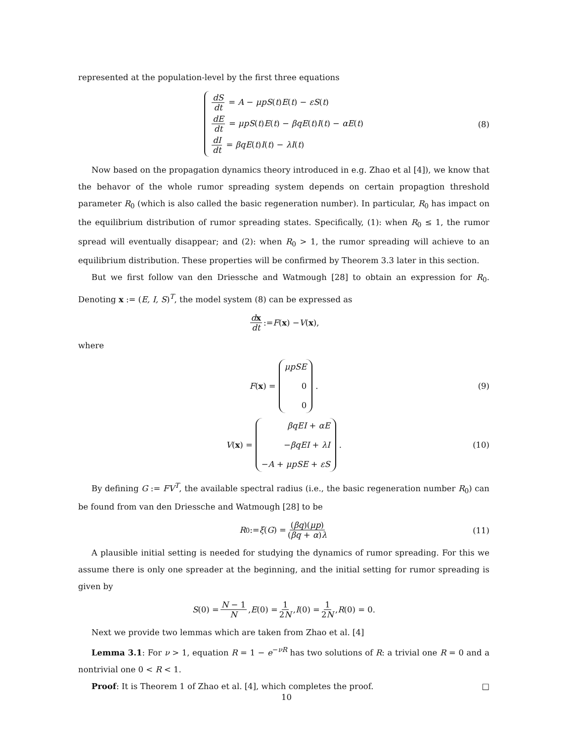represented at the population-level by the first three equations
dS dt = A − μpS(t)E(t) − εS(t)
dE dt = μpS(t)E(t) − βqE(t)I(t) − αE(t)
dI dt = βqE(t)I(t) − λI(t)
(8)
Now based on the propagation dynamics theory introduced in e.g. Zhao et al [4]), we know that the behavor of the whole rumor spreading system depends on certain propagtion threshold parameter R<sub>0</sub> (which is also called the basic regeneration number). In particular, R<sub>0</sub> has impact on the equilibrium distribution of rumor spreading states. Specifically, (1): when R<sub>0</sub> ≤ 1, the rumor spread will eventually disappear; and (2): when R<sub>0</sub> > 1, the rumor spreading will achieve to an equilibrium distribution. These properties will be confirmed by Theorem 3.3 later in this section.
But we first follow van den Driessche and Watmough [28] to obtain an expression for R<sub>0</sub>. Denoting x := (E, I, S)<sup>T</sup>, the model system (8) can be expressed as
dx dt := F (x) − V (x),
where
F (x) = μpSE 0 0. (9)
V (x) = βqEI + αE −βqEI + λI −A + μpSE + εS. (10)
By defining G := FV<sup>T</sup>, the available spectral radius (i.e., the basic regeneration number R<sub>0</sub>) can be found from van den Driessche and Watmough [28] to be
R<sub>0</sub> := ξ (G) = (βq)(μp) (βq + α)λ (11)
A plausible initial setting is needed for studying the dynamics of rumor spreading. For this we assume there is only one spreader at the beginning, and the initial setting for rumor spreading is given by
S (0) = N − 1 N, E (0) = 1 2N, I (0) = 1 2N, R (0) = 0.
Next we provide two lemmas which are taken from Zhao et al. [4]
Lemma 3.1: For ν > 1, equation R = 1 − e<sup>−νR</sup> has two solutions of R: a trivial one R = 0 and a nontrivial one 0 < R < 1.
Proof: It is Theorem 1 of Zhao et al. [4], which completes the proof. □
10